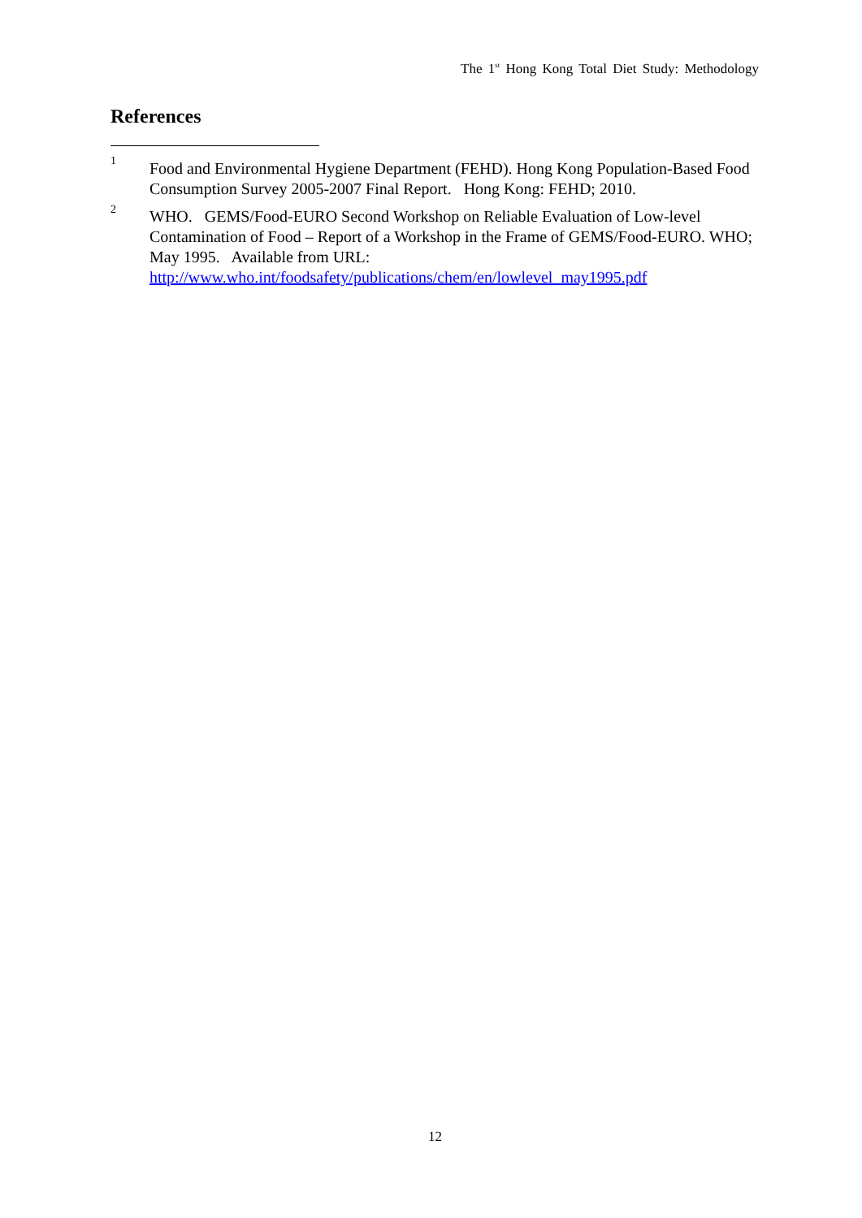The 1<sup>st</sup> Hong Kong Total Diet Study: Methodology
References
1
Food and Environmental Hygiene Department (FEHD). Hong Kong Population-Based Food Consumption Survey 2005-2007 Final Report. Hong Kong: FEHD; 2010.
2
WHO. GEMS/Food-EURO Second Workshop on Reliable Evaluation of Low-level Contamination of Food – Report of a Workshop in the Frame of GEMS/Food-EURO. WHO; May 1995. Available from URL:
http://www.who.int/foodsafety/publications/chem/en/lowlevel_may1995.pdf
12